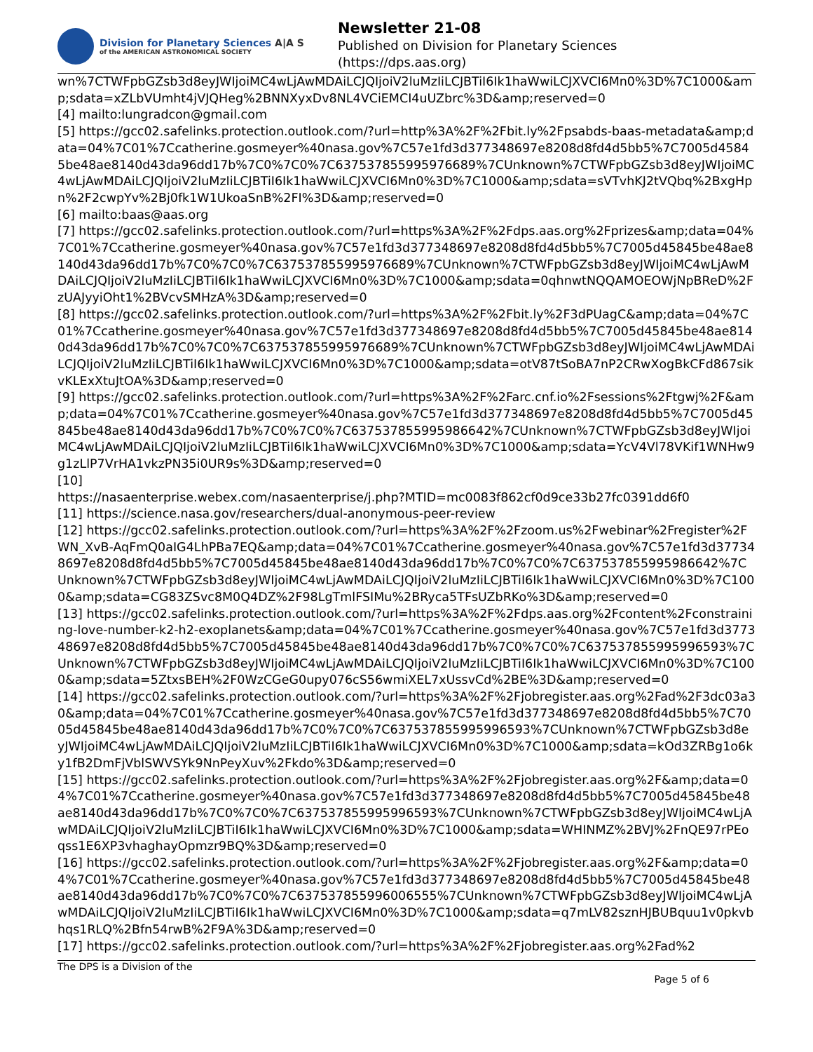Division for Planetary Sciences A|A S
of the AMERICAN ASTRONOMICAL SOCIETY
Newsletter 21-08
Published on Division for Planetary Sciences
(https://dps.aas.org)
wn%7CTWFpbGZsb3d8eyJWIjoiMC4wLjAwMDAiLCJQIjoiV2luMzIiLCJBTiI6Ik1haWwiLCJXVCI6Mn0%3D%7C1000&amp;sdata=xZLbVUmht4jVJQHeg%2BNNXyxDv8NL4VCiEMCI4uUZbrc%3D&amp;reserved=0
[4] mailto:lungradcon@gmail.com
[5] https://gcc02.safelinks.protection.outlook.com/?url=http%3A%2F%2Fbit.ly%2Fpsabds-baas-metadata&amp;data=04%7C01%7Ccatherine.gosmeyer%40nasa.gov%7C57e1fd3d377348697e8208d8fd4d5bb5%7C7005d45845be48ae8140d43da96dd17b%7C0%7C0%7C637537855995976689%7CUnknown%7CTWFpbGZsb3d8eyJWIjoiMC4wLjAwMDAiLCJQIjoiV2luMzIiLCJBTiI6Ik1haWwiLCJXVCI6Mn0%3D%7C1000&amp;sdata=sVTvhKJ2tVQbq%2BxgHpn%2F2cwpYv%2Bj0fk1W1UkoaSnB%2FI%3D&amp;reserved=0
[6] mailto:baas@aas.org
[7] https://gcc02.safelinks.protection.outlook.com/?url=https%3A%2F%2Fdps.aas.org%2Fprizes&amp;data=04%7C01%7Ccatherine.gosmeyer%40nasa.gov%7C57e1fd3d377348697e8208d8fd4d5bb5%7C7005d45845be48ae8140d43da96dd17b%7C0%7C0%7C637537855995976689%7CUnknown%7CTWFpbGZsb3d8eyJWIjoiMC4wLjAwMDAiLCJQIjoiV2luMzIiLCJBTiI6Ik1haWwiLCJXVCI6Mn0%3D%7C1000&amp;sdata=0qhnwtNQQAMOEOWjNpBReD%2FzUAJyyiOht1%2BVcvSMHzA%3D&amp;reserved=0
[8] https://gcc02.safelinks.protection.outlook.com/?url=https%3A%2F%2Fbit.ly%2F3dPUagC&amp;data=04%7C01%7Ccatherine.gosmeyer%40nasa.gov%7C57e1fd3d377348697e8208d8fd4d5bb5%7C7005d45845be48ae8140d43da96dd17b%7C0%7C0%7C637537855995976689%7CUnknown%7CTWFpbGZsb3d8eyJWIjoiMC4wLjAwMDAiLCJQIjoiV2luMzIiLCJBTiI6Ik1haWwiLCJXVCI6Mn0%3D%7C1000&amp;sdata=otV87tSoBA7nP2CRwXogBkCFd867sikvKLExXtuJtOA%3D&amp;reserved=0
[9] https://gcc02.safelinks.protection.outlook.com/?url=https%3A%2F%2Farc.cnf.io%2Fsessions%2Ftgwj%2F&amp;data=04%7C01%7Ccatherine.gosmeyer%40nasa.gov%7C57e1fd3d377348697e8208d8fd4d5bb5%7C7005d45845be48ae8140d43da96dd17b%7C0%7C0%7C637537855995986642%7CUnknown%7CTWFpbGZsb3d8eyJWIjoiMC4wLjAwMDAiLCJQIjoiV2luMzIiLCJBTiI6Ik1haWwiLCJXVCI6Mn0%3D%7C1000&amp;sdata=YcV4Vl78VKif1WNHw9g1zLlP7VrHA1vkzPN35i0UR9s%3D&amp;reserved=0
[10]
https://nasaenterprise.webex.com/nasaenterprise/j.php?MTID=mc0083f862cf0d9ce33b27fc0391dd6f0
[11] https://science.nasa.gov/researchers/dual-anonymous-peer-review
[12] https://gcc02.safelinks.protection.outlook.com/?url=https%3A%2F%2Fzoom.us%2Fwebinar%2Fregister%2FWN_XvB-AqFmQ0aIG4LhPBa7EQ&amp;data=04%7C01%7Ccatherine.gosmeyer%40nasa.gov%7C57e1fd3d377348697e8208d8fd4d5bb5%7C7005d45845be48ae8140d43da96dd17b%7C0%7C0%7C637537855995986642%7CUnknown%7CTWFpbGZsb3d8eyJWIjoiMC4wLjAwMDAiLCJQIjoiV2luMzIiLCJBTiI6Ik1haWwiLCJXVCI6Mn0%3D%7C1000&amp;sdata=CG83ZSvc8M0Q4DZ%2F98LgTmlFSIMu%2BRyca5TFsUZbRKo%3D&amp;reserved=0
[13] https://gcc02.safelinks.protection.outlook.com/?url=https%3A%2F%2Fdps.aas.org%2Fcontent%2Fconstraining-love-number-k2-h2-exoplanets&amp;data=04%7C01%7Ccatherine.gosmeyer%40nasa.gov%7C57e1fd3d377348697e8208d8fd4d5bb5%7C7005d45845be48ae8140d43da96dd17b%7C0%7C0%7C637537855995996593%7CUnknown%7CTWFpbGZsb3d8eyJWIjoiMC4wLjAwMDAiLCJQIjoiV2luMzIiLCJBTiI6Ik1haWwiLCJXVCI6Mn0%3D%7C1000&amp;sdata=5ZtxsBEH%2F0WzCGeG0upy076cS56wmiXEL7xUssvCd%2BE%3D&amp;reserved=0
[14] https://gcc02.safelinks.protection.outlook.com/?url=https%3A%2F%2Fjobregister.aas.org%2Fad%2F3dc03a30&amp;data=04%7C01%7Ccatherine.gosmeyer%40nasa.gov%7C57e1fd3d377348697e8208d8fd4d5bb5%7C7005d45845be48ae8140d43da96dd17b%7C0%7C0%7C637537855995996593%7CUnknown%7CTWFpbGZsb3d8eyJWIjoiMC4wLjAwMDAiLCJQIjoiV2luMzIiLCJBTiI6Ik1haWwiLCJXVCI6Mn0%3D%7C1000&amp;sdata=kOd3ZRBg1o6ky1fB2DmFjVblSWVSYk9NnPeyXuv%2Fkdo%3D&amp;reserved=0
[15] https://gcc02.safelinks.protection.outlook.com/?url=https%3A%2F%2Fjobregister.aas.org%2F&amp;data=04%7C01%7Ccatherine.gosmeyer%40nasa.gov%7C57e1fd3d377348697e8208d8fd4d5bb5%7C7005d45845be48ae8140d43da96dd17b%7C0%7C0%7C637537855995996593%7CUnknown%7CTWFpbGZsb3d8eyJWIjoiMC4wLjAwMDAiLCJQIjoiV2luMzIiLCJBTiI6Ik1haWwiLCJXVCI6Mn0%3D%7C1000&amp;sdata=WHINMZ%2BVJ%2FnQE97rPEoqss1E6XP3vhaghayOpmzr9BQ%3D&amp;reserved=0
[16] https://gcc02.safelinks.protection.outlook.com/?url=https%3A%2F%2Fjobregister.aas.org%2F&amp;data=04%7C01%7Ccatherine.gosmeyer%40nasa.gov%7C57e1fd3d377348697e8208d8fd4d5bb5%7C7005d45845be48ae8140d43da96dd17b%7C0%7C0%7C637537855996006555%7CUnknown%7CTWFpbGZsb3d8eyJWIjoiMC4wLjAwMDAiLCJQIjoiV2luMzIiLCJBTiI6Ik1haWwiLCJXVCI6Mn0%3D%7C1000&amp;sdata=q7mLV82sznHJBUBquu1v0pkvbhqs1RLQ%2Bfn54rwB%2F9A%3D&amp;reserved=0
[17] https://gcc02.safelinks.protection.outlook.com/?url=https%3A%2F%2Fjobregister.aas.org%2Fad%2
The DPS is a Division of the Page 5 of 6